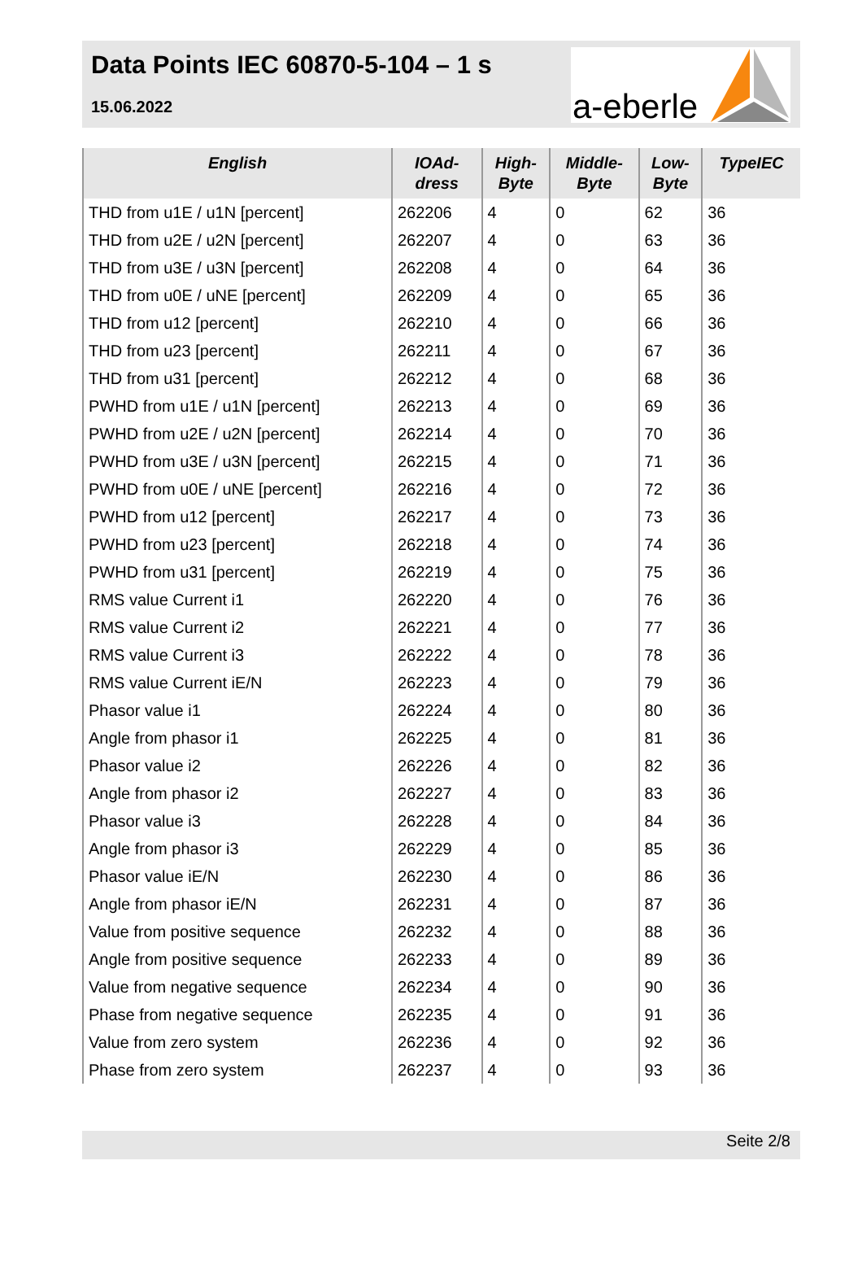Data Points IEC 60870-5-104 – 1 s
15.06.2022
a-eberle
| English | IOAd- dress | High- Byte | Middle- Byte | Low- Byte | TypeIEC |
| --- | --- | --- | --- | --- | --- |
| THD from u1E / u1N [percent] | 262206 | 4 | 0 | 62 | 36 |
| THD from u2E / u2N [percent] | 262207 | 4 | 0 | 63 | 36 |
| THD from u3E / u3N [percent] | 262208 | 4 | 0 | 64 | 36 |
| THD from u0E / uNE [percent] | 262209 | 4 | 0 | 65 | 36 |
| THD from u12 [percent] | 262210 | 4 | 0 | 66 | 36 |
| THD from u23 [percent] | 262211 | 4 | 0 | 67 | 36 |
| THD from u31 [percent] | 262212 | 4 | 0 | 68 | 36 |
| PWHD from u1E / u1N [percent] | 262213 | 4 | 0 | 69 | 36 |
| PWHD from u2E / u2N [percent] | 262214 | 4 | 0 | 70 | 36 |
| PWHD from u3E / u3N [percent] | 262215 | 4 | 0 | 71 | 36 |
| PWHD from u0E / uNE [percent] | 262216 | 4 | 0 | 72 | 36 |
| PWHD from u12 [percent] | 262217 | 4 | 0 | 73 | 36 |
| PWHD from u23 [percent] | 262218 | 4 | 0 | 74 | 36 |
| PWHD from u31 [percent] | 262219 | 4 | 0 | 75 | 36 |
| RMS value Current i1 | 262220 | 4 | 0 | 76 | 36 |
| RMS value Current i2 | 262221 | 4 | 0 | 77 | 36 |
| RMS value Current i3 | 262222 | 4 | 0 | 78 | 36 |
| RMS value Current iE/N | 262223 | 4 | 0 | 79 | 36 |
| Phasor value i1 | 262224 | 4 | 0 | 80 | 36 |
| Angle from phasor i1 | 262225 | 4 | 0 | 81 | 36 |
| Phasor value i2 | 262226 | 4 | 0 | 82 | 36 |
| Angle from phasor i2 | 262227 | 4 | 0 | 83 | 36 |
| Phasor value i3 | 262228 | 4 | 0 | 84 | 36 |
| Angle from phasor i3 | 262229 | 4 | 0 | 85 | 36 |
| Phasor value iE/N | 262230 | 4 | 0 | 86 | 36 |
| Angle from phasor iE/N | 262231 | 4 | 0 | 87 | 36 |
| Value from positive sequence | 262232 | 4 | 0 | 88 | 36 |
| Angle from positive sequence | 262233 | 4 | 0 | 89 | 36 |
| Value from negative sequence | 262234 | 4 | 0 | 90 | 36 |
| Phase from negative sequence | 262235 | 4 | 0 | 91 | 36 |
| Value from zero system | 262236 | 4 | 0 | 92 | 36 |
| Phase from zero system | 262237 | 4 | 0 | 93 | 36 |
Seite 2/8